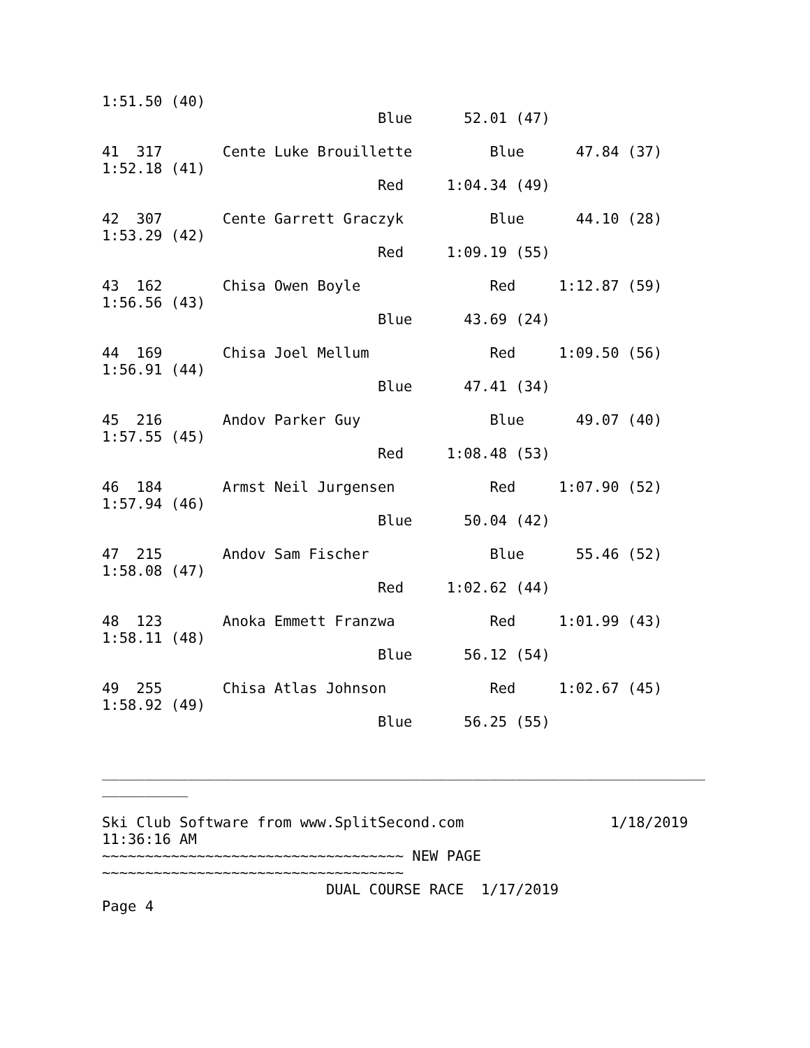1:51.50 (40)
                                Blue      52.01 (47)

41  317       Cente Luke Brouillette         Blue      47.84 (37)
1:52.18 (41)
                                Red     1:04.34 (49)

42  307       Cente Garrett Graczyk          Blue      44.10 (28)
1:53.29 (42)
                                Red     1:09.19 (55)

43  162       Chisa Owen Boyle               Red     1:12.87 (59)
1:56.56 (43)
                                Blue      43.69 (24)

44  169       Chisa Joel Mellum              Red     1:09.50 (56)
1:56.91 (44)
                                Blue      47.41 (34)

45  216       Andov Parker Guy               Blue      49.07 (40)
1:57.55 (45)
                                Red     1:08.48 (53)

46  184       Armst Neil Jurgensen           Red     1:07.90 (52)
1:57.94 (46)
                                Blue      50.04 (42)

47  215       Andov Sam Fischer              Blue      55.46 (52)
1:58.08 (47)
                                Red     1:02.62 (44)

48  123       Anoka Emmett Franzwa           Red     1:01.99 (43)
1:58.11 (48)
                                Blue      56.12 (54)

49  255       Chisa Atlas Johnson            Red     1:02.67 (45)
1:58.92 (49)
                                Blue      56.25 (55)


______________________________________________________________________
__________

Ski Club Software from www.SplitSecond.com                 1/18/2019
11:36:16 AM
~~~~~~~~~~~~~~~~~~~~~~~~~~~~~~~~~~~ NEW PAGE
~~~~~~~~~~~~~~~~~~~~~~~~~~~~~~~~~~~
                          DUAL COURSE RACE  1/17/2019
Page 4